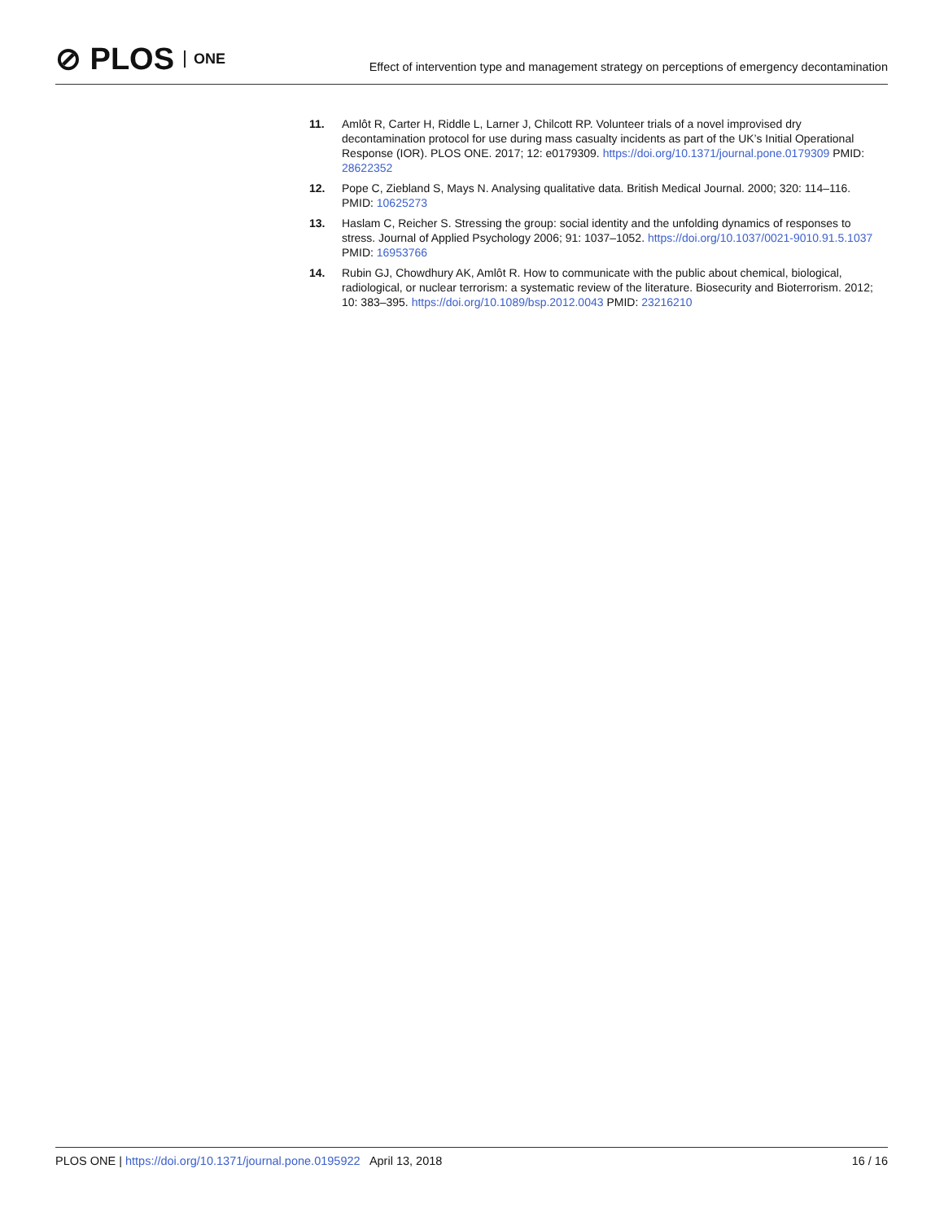⊘ PLOS ONE
Effect of intervention type and management strategy on perceptions of emergency decontamination
11. Amlôt R, Carter H, Riddle L, Larner J, Chilcott RP. Volunteer trials of a novel improvised dry decontamination protocol for use during mass casualty incidents as part of the UK’s Initial Operational Response (IOR). PLOS ONE. 2017; 12: e0179309. https://doi.org/10.1371/journal.pone.0179309 PMID: 28622352
12. Pope C, Ziebland S, Mays N. Analysing qualitative data. British Medical Journal. 2000; 320: 114–116. PMID: 10625273
13. Haslam C, Reicher S. Stressing the group: social identity and the unfolding dynamics of responses to stress. Journal of Applied Psychology 2006; 91: 1037–1052. https://doi.org/10.1037/0021-9010.91.5.1037 PMID: 16953766
14. Rubin GJ, Chowdhury AK, Amlôt R. How to communicate with the public about chemical, biological, radiological, or nuclear terrorism: a systematic review of the literature. Biosecurity and Bioterrorism. 2012; 10: 383–395. https://doi.org/10.1089/bsp.2012.0043 PMID: 23216210
PLOS ONE | https://doi.org/10.1371/journal.pone.0195922 April 13, 2018
16 / 16